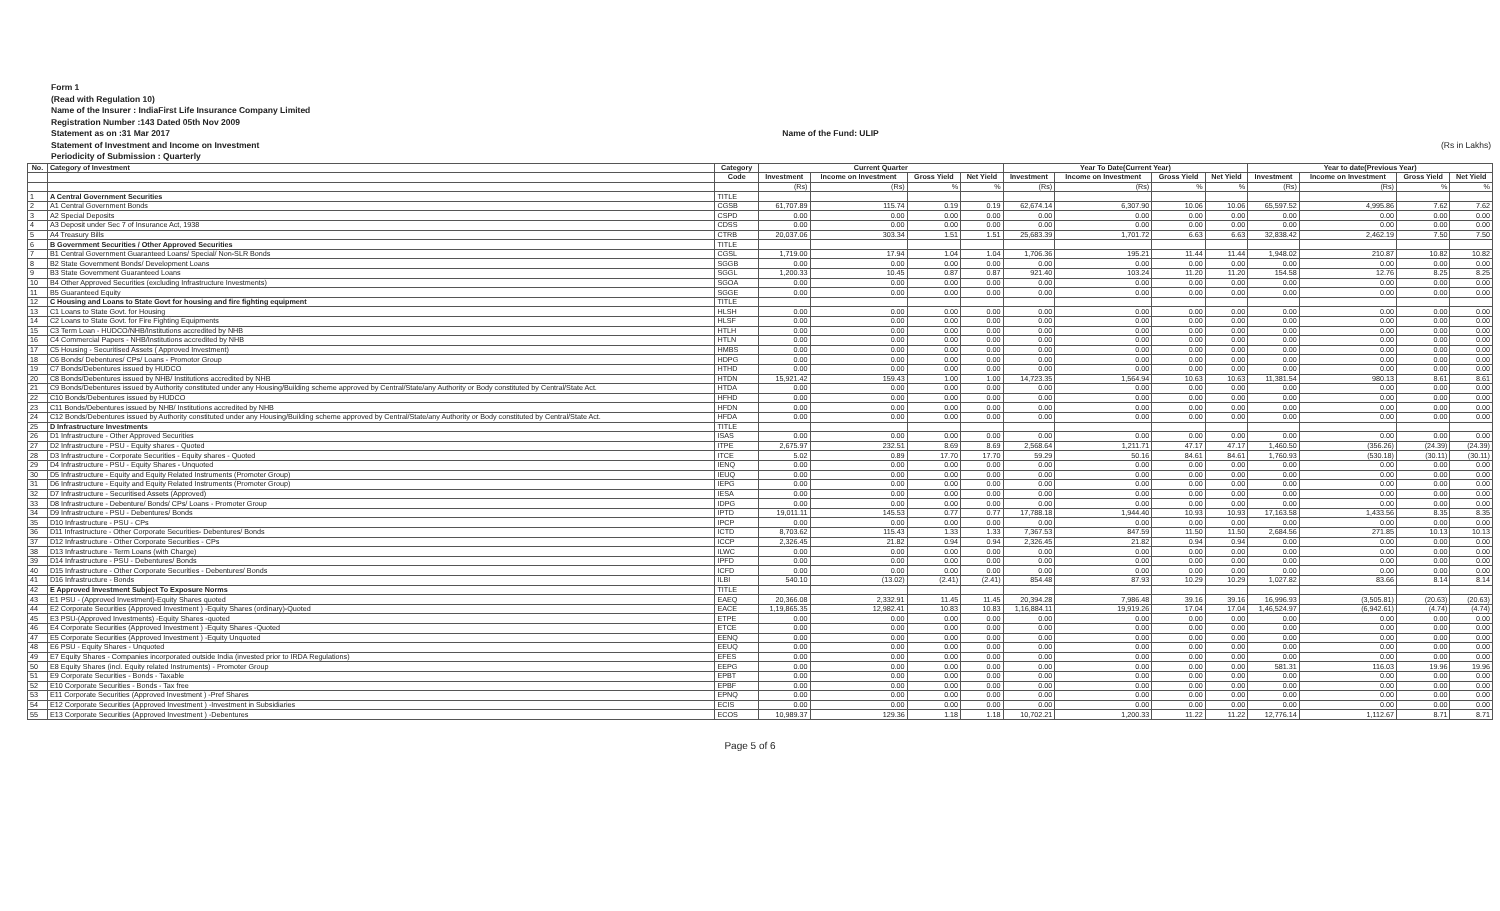Form 1
(Read with Regulation 10)
Name of the Insurer : IndiaFirst Life Insurance Company Limited
Registration Number :143 Dated 05th Nov 2009
Statement as on :31 Mar 2017 Name of the Fund: ULIP
Statement of Investment and Income on Investment (Rs in Lakhs)
Periodicity of Submission : Quarterly
| No. | Category of Investment | Category | Current Quarter | | | | Year To Date(Current Year) | | | | Year to date(Previous Year) | | | |
| --- | --- | --- | --- | --- | --- | --- | --- | --- | --- | --- | --- | --- | --- | --- |
| | | Code | Investment | Income on Investment | Gross Yield | Net Yield | Investment | Income on Investment | Gross Yield | Net Yield | Investment | Income on Investment | Gross Yield | Net Yield |
| | | | (Rs) | (Rs) | % | % | (Rs) | (Rs) | % | % | (Rs) | (Rs) | % | % |
| 1 | A Central Government Securities | TITLE | | | | | | | | | | | | |
| 2 | A1 Central Government Bonds | CGSB | 61,707.89 | 115.74 | 0.19 | 0.19 | 62,674.14 | 6,307.90 | 10.06 | 10.06 | 65,597.52 | 4,995.86 | 7.62 | 7.62 |
| 3 | A2 Special Deposits | CSPD | 0.00 | 0.00 | 0.00 | 0.00 | 0.00 | 0.00 | 0.00 | 0.00 | 0.00 | 0.00 | 0.00 | 0.00 |
| 4 | A3 Deposit under Sec 7 of Insurance Act, 1938 | CDSS | 0.00 | 0.00 | 0.00 | 0.00 | 0.00 | 0.00 | 0.00 | 0.00 | 0.00 | 0.00 | 0.00 | 0.00 |
| 5 | A4 Treasury Bills | CTRB | 20,037.06 | 303.34 | 1.51 | 1.51 | 25,683.39 | 1,701.72 | 6.63 | 6.63 | 32,838.42 | 2,462.19 | 7.50 | 7.50 |
| 6 | B Government Securities / Other Approved Securities | TITLE | | | | | | | | | | | | |
| 7 | B1 Central Government Guaranteed Loans/ Special/ Non-SLR Bonds | CGSL | 1,719.00 | 17.94 | 1.04 | 1.04 | 1,706.36 | 195.21 | 11.44 | 11.44 | 1,948.02 | 210.87 | 10.82 | 10.82 |
| 8 | B2 State Government Bonds/ Development Loans | SGGB | 0.00 | 0.00 | 0.00 | 0.00 | 0.00 | 0.00 | 0.00 | 0.00 | 0.00 | 0.00 | 0.00 | 0.00 |
| 9 | B3 State Government Guaranteed Loans | SGGL | 1,200.33 | 10.45 | 0.87 | 0.87 | 921.40 | 103.24 | 11.20 | 11.20 | 154.58 | 12.76 | 8.25 | 8.25 |
| 10 | B4 Other Approved Securities (excluding Infrastructure Investments) | SGOA | 0.00 | 0.00 | 0.00 | 0.00 | 0.00 | 0.00 | 0.00 | 0.00 | 0.00 | 0.00 | 0.00 | 0.00 |
| 11 | B5 Guaranteed Equity | SGGE | 0.00 | 0.00 | 0.00 | 0.00 | 0.00 | 0.00 | 0.00 | 0.00 | 0.00 | 0.00 | 0.00 | 0.00 |
| 12 | C Housing and Loans to State Govt for housing and fire fighting equipment | TITLE | | | | | | | | | | | | |
| 13 | C1 Loans to State Govt. for Housing | HLSH | 0.00 | 0.00 | 0.00 | 0.00 | 0.00 | 0.00 | 0.00 | 0.00 | 0.00 | 0.00 | 0.00 | 0.00 |
| 14 | C2 Loans to State Govt. for Fire Fighting Equipments | HLSF | 0.00 | 0.00 | 0.00 | 0.00 | 0.00 | 0.00 | 0.00 | 0.00 | 0.00 | 0.00 | 0.00 | 0.00 |
| 15 | C3 Term Loan - HUDCO/NHB/Institutions accredited by NHB | HTLH | 0.00 | 0.00 | 0.00 | 0.00 | 0.00 | 0.00 | 0.00 | 0.00 | 0.00 | 0.00 | 0.00 | 0.00 |
| 16 | C4 Commercial Papers - NHB/Institutions accredited by NHB | HTLN | 0.00 | 0.00 | 0.00 | 0.00 | 0.00 | 0.00 | 0.00 | 0.00 | 0.00 | 0.00 | 0.00 | 0.00 |
| 17 | C5 Housing - Securitised Assets ( Approved Investment) | HMBS | 0.00 | 0.00 | 0.00 | 0.00 | 0.00 | 0.00 | 0.00 | 0.00 | 0.00 | 0.00 | 0.00 | 0.00 |
| 18 | C6 Bonds/ Debentures/ CPs/ Loans - Promotor Group | HDPG | 0.00 | 0.00 | 0.00 | 0.00 | 0.00 | 0.00 | 0.00 | 0.00 | 0.00 | 0.00 | 0.00 | 0.00 |
| 19 | C7 Bonds/Debentures issued by HUDCO | HTHD | 0.00 | 0.00 | 0.00 | 0.00 | 0.00 | 0.00 | 0.00 | 0.00 | 0.00 | 0.00 | 0.00 | 0.00 |
| 20 | C8 Bonds/Debentures issued by NHB/ Institutions accredited by NHB | HTDN | 15,921.42 | 159.43 | 1.00 | 1.00 | 14,723.35 | 1,564.94 | 10.63 | 10.63 | 11,381.54 | 980.13 | 8.61 | 8.61 |
| 21 | C9 Bonds/Debentures issued by Authority constituted under any Housing/Building scheme approved by Central/State/any Authority or Body constituted by Central/State Act. | HTDA | 0.00 | 0.00 | 0.00 | 0.00 | 0.00 | 0.00 | 0.00 | 0.00 | 0.00 | 0.00 | 0.00 | 0.00 |
| 22 | C10 Bonds/Debentures issued by HUDCO | HFHD | 0.00 | 0.00 | 0.00 | 0.00 | 0.00 | 0.00 | 0.00 | 0.00 | 0.00 | 0.00 | 0.00 | 0.00 |
| 23 | C11 Bonds/Debentures issued by NHB/ Institutions accredited by NHB | HFDN | 0.00 | 0.00 | 0.00 | 0.00 | 0.00 | 0.00 | 0.00 | 0.00 | 0.00 | 0.00 | 0.00 | 0.00 |
| 24 | C12 Bonds/Debentures issued by Authority constituted under any Housing/Building scheme approved by Central/State/any Authority or Body constituted by Central/State Act. | HFDA | 0.00 | 0.00 | 0.00 | 0.00 | 0.00 | 0.00 | 0.00 | 0.00 | 0.00 | 0.00 | 0.00 | 0.00 |
| 25 | D Infrastructure Investments | TITLE | | | | | | | | | | | | |
| 26 | D1 Infrastructure - Other Approved Securities | ISAS | 0.00 | 0.00 | 0.00 | 0.00 | 0.00 | 0.00 | 0.00 | 0.00 | 0.00 | 0.00 | 0.00 | 0.00 |
| 27 | D2 Infrastructure - PSU - Equity shares - Quoted | ITPE | 2,675.97 | 232.51 | 8.69 | 8.69 | 2,568.64 | 1,211.71 | 47.17 | 47.17 | 1,460.50 | (356.26) | (24.39) | (24.39) |
| 28 | D3 Infrastructure - Corporate Securities - Equity shares - Quoted | ITCE | 5.02 | 0.89 | 17.70 | 17.70 | 59.29 | 50.16 | 84.61 | 84.61 | 1,760.93 | (530.18) | (30.11) | (30.11) |
| 29 | D4 Infrastructure - PSU - Equity Shares - Unquoted | IENQ | 0.00 | 0.00 | 0.00 | 0.00 | 0.00 | 0.00 | 0.00 | 0.00 | 0.00 | 0.00 | 0.00 | 0.00 |
| 30 | D5 Infrastructure - Equity and Equity Related Instruments (Promoter Group) | IEUQ | 0.00 | 0.00 | 0.00 | 0.00 | 0.00 | 0.00 | 0.00 | 0.00 | 0.00 | 0.00 | 0.00 | 0.00 |
| 31 | D6 Infrastructure - Equity and Equity Related Instruments (Promoter Group) | IEPG | 0.00 | 0.00 | 0.00 | 0.00 | 0.00 | 0.00 | 0.00 | 0.00 | 0.00 | 0.00 | 0.00 | 0.00 |
| 32 | D7 Infrastructure - Securitised Assets (Approved) | IESA | 0.00 | 0.00 | 0.00 | 0.00 | 0.00 | 0.00 | 0.00 | 0.00 | 0.00 | 0.00 | 0.00 | 0.00 |
| 33 | D8 Infrastructure - Debenture/ Bonds/ CPs/ Loans - Promoter Group | IDPG | 0.00 | 0.00 | 0.00 | 0.00 | 0.00 | 0.00 | 0.00 | 0.00 | 0.00 | 0.00 | 0.00 | 0.00 |
| 34 | D9 Infrastructure - PSU - Debentures/ Bonds | IPTD | 19,011.11 | 145.53 | 0.77 | 0.77 | 17,788.18 | 1,944.40 | 10.93 | 10.93 | 17,163.58 | 1,433.56 | 8.35 | 8.35 |
| 35 | D10 Infrastructure - PSU - CPs | IPCP | 0.00 | 0.00 | 0.00 | 0.00 | 0.00 | 0.00 | 0.00 | 0.00 | 0.00 | 0.00 | 0.00 | 0.00 |
| 36 | D11 Infrastructure - Other Corporate Securities- Debentures/ Bonds | ICTD | 8,703.62 | 115.43 | 1.33 | 1.33 | 7,367.53 | 847.59 | 11.50 | 11.50 | 2,684.56 | 271.85 | 10.13 | 10.13 |
| 37 | D12 Infrastructure - Other Corporate Securities - CPs | ICCP | 2,326.45 | 21.82 | 0.94 | 0.94 | 2,326.45 | 21.82 | 0.94 | 0.94 | 0.00 | 0.00 | 0.00 | 0.00 |
| 38 | D13 Infrastructure - Term Loans (with Charge) | ILWC | 0.00 | 0.00 | 0.00 | 0.00 | 0.00 | 0.00 | 0.00 | 0.00 | 0.00 | 0.00 | 0.00 | 0.00 |
| 39 | D14 Infrastructure - PSU - Debentures/ Bonds | IPFD | 0.00 | 0.00 | 0.00 | 0.00 | 0.00 | 0.00 | 0.00 | 0.00 | 0.00 | 0.00 | 0.00 | 0.00 |
| 40 | D15 Infrastructure - Other Corporate Securities - Debentures/ Bonds | ICFD | 0.00 | 0.00 | 0.00 | 0.00 | 0.00 | 0.00 | 0.00 | 0.00 | 0.00 | 0.00 | 0.00 | 0.00 |
| 41 | D16 Infrastructure - Bonds | ILBI | 540.10 | (13.02) | (2.41) | (2.41) | 854.48 | 87.93 | 10.29 | 10.29 | 1,027.82 | 83.66 | 8.14 | 8.14 |
| 42 | E Approved Investment Subject To Exposure Norms | TITLE | | | | | | | | | | | | |
| 43 | E1 PSU - (Approved Investment)-Equity Shares quoted | EAEQ | 20,366.08 | 2,332.91 | 11.45 | 11.45 | 20,394.28 | 7,986.48 | 39.16 | 39.16 | 16,996.93 | (3,505.81) | (20.63) | (20.63) |
| 44 | E2 Corporate Securities (Approved Investment ) -Equity Shares (ordinary)-Quoted | EACE | 1,19,865.35 | 12,982.41 | 10.83 | 10.83 | 1,16,884.11 | 19,919.26 | 17.04 | 17.04 | 1,46,524.97 | (6,942.61) | (4.74) | (4.74) |
| 45 | E3 PSU-(Approved Investments) -Equity Shares -quoted | ETPE | 0.00 | 0.00 | 0.00 | 0.00 | 0.00 | 0.00 | 0.00 | 0.00 | 0.00 | 0.00 | 0.00 | 0.00 |
| 46 | E4 Corporate Securities (Approved Investment ) -Equity Shares -Quoted | ETCE | 0.00 | 0.00 | 0.00 | 0.00 | 0.00 | 0.00 | 0.00 | 0.00 | 0.00 | 0.00 | 0.00 | 0.00 |
| 47 | E5 Corporate Securities (Approved Investment ) -Equity Unquoted | EENQ | 0.00 | 0.00 | 0.00 | 0.00 | 0.00 | 0.00 | 0.00 | 0.00 | 0.00 | 0.00 | 0.00 | 0.00 |
| 48 | E6 PSU - Equity Shares - Unquoted | EEUQ | 0.00 | 0.00 | 0.00 | 0.00 | 0.00 | 0.00 | 0.00 | 0.00 | 0.00 | 0.00 | 0.00 | 0.00 |
| 49 | E7 Equity Shares - Companies incorporated outside India (invested prior to IRDA Regulations) | EFES | 0.00 | 0.00 | 0.00 | 0.00 | 0.00 | 0.00 | 0.00 | 0.00 | 0.00 | 0.00 | 0.00 | 0.00 |
| 50 | E8 Equity Shares (incl. Equity related Instruments) - Promoter Group | EEPG | 0.00 | 0.00 | 0.00 | 0.00 | 0.00 | 0.00 | 0.00 | 0.00 | 581.31 | 116.03 | 19.96 | 19.96 |
| 51 | E9 Corporate Securities - Bonds - Taxable | EPBT | 0.00 | 0.00 | 0.00 | 0.00 | 0.00 | 0.00 | 0.00 | 0.00 | 0.00 | 0.00 | 0.00 | 0.00 |
| 52 | E10 Corporate Securities - Bonds - Tax free | EPBF | 0.00 | 0.00 | 0.00 | 0.00 | 0.00 | 0.00 | 0.00 | 0.00 | 0.00 | 0.00 | 0.00 | 0.00 |
| 53 | E11 Corporate Securities (Approved Investment ) -Pref Shares | EPNQ | 0.00 | 0.00 | 0.00 | 0.00 | 0.00 | 0.00 | 0.00 | 0.00 | 0.00 | 0.00 | 0.00 | 0.00 |
| 54 | E12 Corporate Securities (Approved Investment ) -Investment in Subsidiaries | ECIS | 0.00 | 0.00 | 0.00 | 0.00 | 0.00 | 0.00 | 0.00 | 0.00 | 0.00 | 0.00 | 0.00 | 0.00 |
| 55 | E13 Corporate Securities (Approved Investment ) -Debentures | ECOS | 10,989.37 | 129.36 | 1.18 | 1.18 | 10,702.21 | 1,200.33 | 11.22 | 11.22 | 12,776.14 | 1,112.67 | 8.71 | 8.71 |
Page 5 of 6